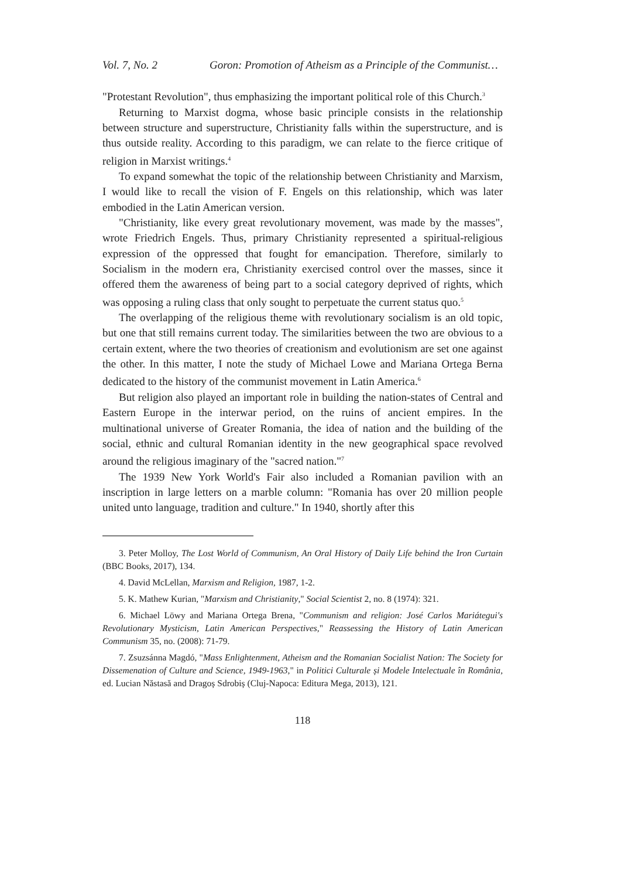Vol. 7, No. 2 Goron: Promotion of Atheism as a Principle of the Communist…
"Protestant Revolution", thus emphasizing the important political role of this Church.<sup>3</sup>
Returning to Marxist dogma, whose basic principle consists in the relationship between structure and superstructure, Christianity falls within the superstructure, and is thus outside reality. According to this paradigm, we can relate to the fierce critique of religion in Marxist writings.<sup>4</sup>
To expand somewhat the topic of the relationship between Christianity and Marxism, I would like to recall the vision of F. Engels on this relationship, which was later embodied in the Latin American version.
"Christianity, like every great revolutionary movement, was made by the masses", wrote Friedrich Engels. Thus, primary Christianity represented a spiritual-religious expression of the oppressed that fought for emancipation. Therefore, similarly to Socialism in the modern era, Christianity exercised control over the masses, since it offered them the awareness of being part to a social category deprived of rights, which was opposing a ruling class that only sought to perpetuate the current status quo.<sup>5</sup>
The overlapping of the religious theme with revolutionary socialism is an old topic, but one that still remains current today. The similarities between the two are obvious to a certain extent, where the two theories of creationism and evolutionism are set one against the other. In this matter, I note the study of Michael Lowe and Mariana Ortega Berna dedicated to the history of the communist movement in Latin America.<sup>6</sup>
But religion also played an important role in building the nation-states of Central and Eastern Europe in the interwar period, on the ruins of ancient empires. In the multinational universe of Greater Romania, the idea of nation and the building of the social, ethnic and cultural Romanian identity in the new geographical space revolved around the religious imaginary of the "sacred nation."<sup>7</sup>
The 1939 New York World's Fair also included a Romanian pavilion with an inscription in large letters on a marble column: "Romania has over 20 million people united unto language, tradition and culture." In 1940, shortly after this
3. Peter Molloy, The Lost World of Communism, An Oral History of Daily Life behind the Iron Curtain (BBC Books, 2017), 134.
4. David McLellan, Marxism and Religion, 1987, 1-2.
5. K. Mathew Kurian, "Marxism and Christianity," Social Scientist 2, no. 8 (1974): 321.
6. Michael Löwy and Mariana Ortega Brena, "Communism and religion: José Carlos Mariátegui's Revolutionary Mysticism, Latin American Perspectives," Reassessing the History of Latin American Communism 35, no. (2008): 71-79.
7. Zsuzsánna Magdó, "Mass Enlightenment, Atheism and the Romanian Socialist Nation: The Society for Dissemenation of Culture and Science, 1949-1963," in Politici Culturale și Modele Intelectuale în România, ed. Lucian Năstasă and Dragoș Sdrobiș (Cluj-Napoca: Editura Mega, 2013), 121.
118